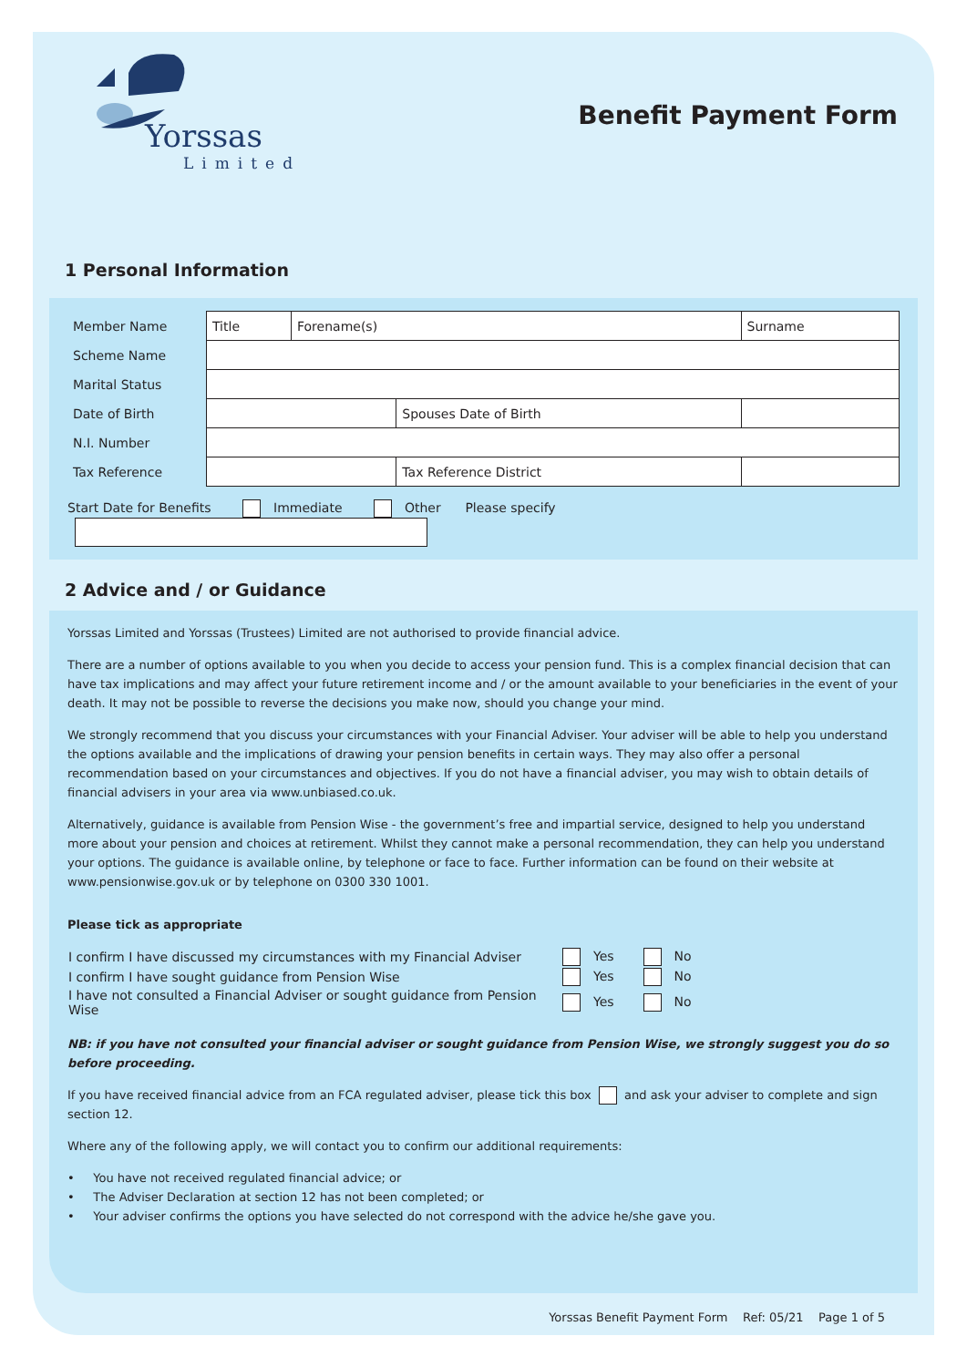Yorssas
Limited
Benefit Payment Form
1 Personal Information
| Member Name | Title | Forename(s) | | Surname | |
| Scheme Name | | | | | |
| Marital Status | | | | | |
| Date of Birth | | | Spouses Date of Birth | | |
| N.I. Number | | | | | |
| Tax Reference | | | Tax Reference District | | |
Start Date for Benefits Immediate Other Please specify
2 Advice and / or Guidance
Yorssas Limited and Yorssas (Trustees) Limited are not authorised to provide financial advice.
There are a number of options available to you when you decide to access your pension fund. This is a complex financial decision that can have tax implications and may affect your future retirement income and / or the amount available to your beneficiaries in the event of your death. It may not be possible to reverse the decisions you make now, should you change your mind.
We strongly recommend that you discuss your circumstances with your Financial Adviser. Your adviser will be able to help you understand the options available and the implications of drawing your pension benefits in certain ways. They may also offer a personal recommendation based on your circumstances and objectives. If you do not have a financial adviser, you may wish to obtain details of financial advisers in your area via www.unbiased.co.uk.
Alternatively, guidance is available from Pension Wise - the government’s free and impartial service, designed to help you understand more about your pension and choices at retirement. Whilst they cannot make a personal recommendation, they can help you understand your options. The guidance is available online, by telephone or face to face. Further information can be found on their website at www.pensionwise.gov.uk or by telephone on 0300 330 1001.
Please tick as appropriate
| I confirm I have discussed my circumstances with my Financial Adviser | Yes | No |
| I confirm I have sought guidance from Pension Wise | Yes | No |
| I have not consulted a Financial Adviser or sought guidance from Pension Wise | Yes | No |
NB: if you have not consulted your financial adviser or sought guidance from Pension Wise, we strongly suggest you do so before proceeding.
If you have received financial advice from an FCA regulated adviser, please tick this box and ask your adviser to complete and sign section 12.
Where any of the following apply, we will contact you to confirm our additional requirements:
• You have not received regulated financial advice; or
• The Adviser Declaration at section 12 has not been completed; or
• Your adviser confirms the options you have selected do not correspond with the advice he/she gave you.
Yorssas Benefit Payment Form Ref: 05/21 Page 1 of 5